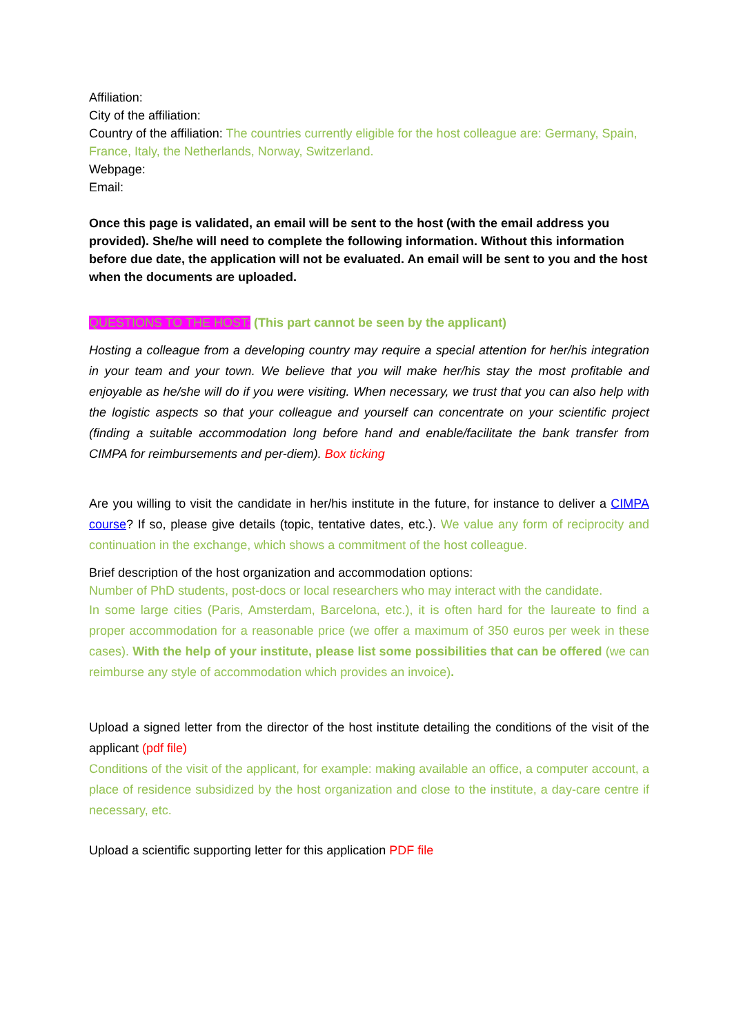Affiliation:
City of the affiliation:
Country of the affiliation: The countries currently eligible for the host colleague are: Germany, Spain, France, Italy, the Netherlands, Norway, Switzerland.
Webpage:
Email:
Once this page is validated, an email will be sent to the host (with the email address you provided). She/he will need to complete the following information. Without this information before due date, the application will not be evaluated. An email will be sent to you and the host when the documents are uploaded.
QUESTIONS TO THE HOST: (This part cannot be seen by the applicant)
Hosting a colleague from a developing country may require a special attention for her/his integration in your team and your town. We believe that you will make her/his stay the most profitable and enjoyable as he/she will do if you were visiting. When necessary, we trust that you can also help with the logistic aspects so that your colleague and yourself can concentrate on your scientific project (finding a suitable accommodation long before hand and enable/facilitate the bank transfer from CIMPA for reimbursements and per-diem). Box ticking
Are you willing to visit the candidate in her/his institute in the future, for instance to deliver a CIMPA course? If so, please give details (topic, tentative dates, etc.). We value any form of reciprocity and continuation in the exchange, which shows a commitment of the host colleague.
Brief description of the host organization and accommodation options:
Number of PhD students, post-docs or local researchers who may interact with the candidate.
In some large cities (Paris, Amsterdam, Barcelona, etc.), it is often hard for the laureate to find a proper accommodation for a reasonable price (we offer a maximum of 350 euros per week in these cases). With the help of your institute, please list some possibilities that can be offered (we can reimburse any style of accommodation which provides an invoice).
Upload a signed letter from the director of the host institute detailing the conditions of the visit of the applicant (pdf file)
Conditions of the visit of the applicant, for example: making available an office, a computer account, a place of residence subsidized by the host organization and close to the institute, a day-care centre if necessary, etc.
Upload a scientific supporting letter for this application PDF file